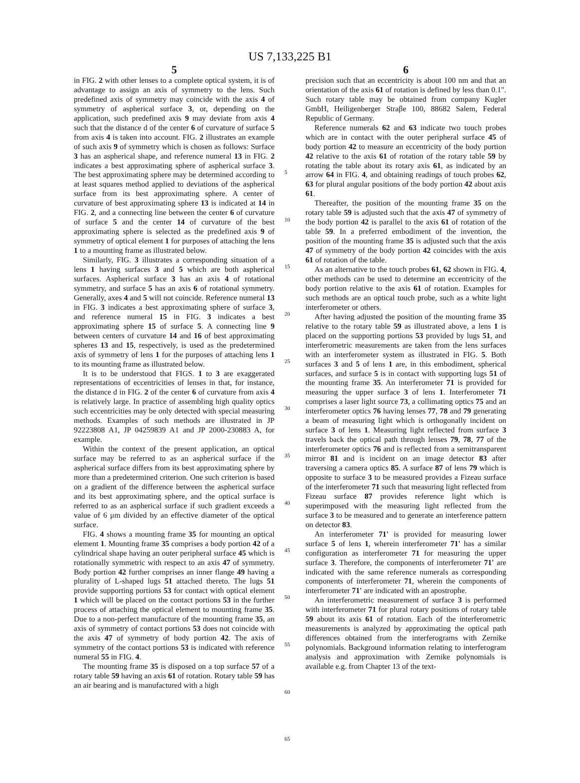US 7,133,225 B1
5
in FIG. 2 with other lenses to a complete optical system, it is of advantage to assign an axis of symmetry to the lens. Such predefined axis of symmetry may coincide with the axis 4 of symmetry of aspherical surface 3, or, depending on the application, such predefined axis 9 may deviate from axis 4 such that the distance d of the center 6 of curvature of surface 5 from axis 4 is taken into account. FIG. 2 illustrates an example of such axis 9 of symmetry which is chosen as follows: Surface 3 has an aspherical shape, and reference numeral 13 in FIG. 2 indicates a best approximating sphere of aspherical surface 3. The best approximating sphere may be determined according to at least squares method applied to deviations of the aspherical surface from its best approximating sphere. A center of curvature of best approximating sphere 13 is indicated at 14 in FIG. 2, and a connecting line between the center 6 of curvature of surface 5 and the center 14 of curvature of the best approximating sphere is selected as the predefined axis 9 of symmetry of optical element 1 for purposes of attaching the lens 1 to a mounting frame as illustrated below.
Similarly, FIG. 3 illustrates a corresponding situation of a lens 1 having surfaces 3 and 5 which are both aspherical surfaces. Aspherical surface 3 has an axis 4 of rotational symmetry, and surface 5 has an axis 6 of rotational symmetry. Generally, axes 4 and 5 will not coincide. Reference numeral 13 in FIG. 3 indicates a best approximating sphere of surface 3, and reference numeral 15 in FIG. 3 indicates a best approximating sphere 15 of surface 5. A connecting line 9 between centers of curvature 14 and 16 of best approximating spheres 13 and 15, respectively, is used as the predetermined axis of symmetry of lens 1 for the purposes of attaching lens 1 to its mounting frame as illustrated below.
It is to be understood that FIGS. 1 to 3 are exaggerated representations of eccentricities of lenses in that, for instance, the distance d in FIG. 2 of the center 6 of curvature from axis 4 is relatively large. In practice of assembling high quality optics such eccentricities may be only detected with special measuring methods. Examples of such methods are illustrated in JP 92223808 A1, JP 04259839 A1 and JP 2000-230883 A, for example.
Within the context of the present application, an optical surface may be referred to as an aspherical surface if the aspherical surface differs from its best approximating sphere by more than a predetermined criterion. One such criterion is based on a gradient of the difference between the aspherical surface and its best approximating sphere, and the optical surface is referred to as an aspherical surface if such gradient exceeds a value of 6 μm divided by an effective diameter of the optical surface.
FIG. 4 shows a mounting frame 35 for mounting an optical element 1. Mounting frame 35 comprises a body portion 42 of a cylindrical shape having an outer peripheral surface 45 which is rotationally symmetric with respect to an axis 47 of symmetry. Body portion 42 further comprises an inner flange 49 having a plurality of L-shaped lugs 51 attached thereto. The lugs 51 provide supporting portions 53 for contact with optical element 1 which will be placed on the contact portions 53 in the further process of attaching the optical element to mounting frame 35. Due to a non-perfect manufacture of the mounting frame 35, an axis of symmetry of contact portions 53 does not coincide with the axis 47 of symmetry of body portion 42. The axis of symmetry of the contact portions 53 is indicated with reference numeral 55 in FIG. 4.
The mounting frame 35 is disposed on a top surface 57 of a rotary table 59 having an axis 61 of rotation. Rotary table 59 has an air bearing and is manufactured with a high
5
10
15
20
25
30
35
40
45
50
55
60
65
6
precision such that an eccentricity is about 100 nm and that an orientation of the axis 61 of rotation is defined by less than 0.1". Such rotary table may be obtained from company Kugler GmbH, Heiligenberger Straβe 100, 88682 Salem, Federal Republic of Germany.
Reference numerals 62 and 63 indicate two touch probes which are in contact with the outer peripheral surface 45 of body portion 42 to measure an eccentricity of the body portion 42 relative to the axis 61 of rotation of the rotary table 59 by rotating the table about its rotary axis 61, as indicated by an arrow 64 in FIG. 4, and obtaining readings of touch probes 62, 63 for plural angular positions of the body portion 42 about axis 61.
Thereafter, the position of the mounting frame 35 on the rotary table 59 is adjusted such that the axis 47 of symmetry of the body portion 42 is parallel to the axis 61 of rotation of the table 59. In a preferred embodiment of the invention, the position of the mounting frame 35 is adjusted such that the axis 47 of symmetry of the body portion 42 coincides with the axis 61 of rotation of the table.
As an alternative to the touch probes 61, 62 shown in FIG. 4, other methods can be used to determine an eccentricity of the body portion relative to the axis 61 of rotation. Examples for such methods are an optical touch probe, such as a white light interferometer or others.
After having adjusted the position of the mounting frame 35 relative to the rotary table 59 as illustrated above, a lens 1 is placed on the supporting portions 53 provided by lugs 51, and interferometric measurements are taken from the lens surfaces with an interferometer system as illustrated in FIG. 5. Both surfaces 3 and 5 of lens 1 are, in this embodiment, spherical surfaces, and surface 5 is in contact with supporting lugs 51 of the mounting frame 35. An interferometer 71 is provided for measuring the upper surface 3 of lens 1. Interferometer 71 comprises a laser light source 73, a collimating optics 75 and an interferometer optics 76 having lenses 77, 78 and 79 generating a beam of measuring light which is orthogonally incident on surface 3 of lens 1. Measuring light reflected from surface 3 travels back the optical path through lenses 79, 78, 77 of the interferometer optics 76 and is reflected from a semitransparent mirror 81 and is incident on an image detector 83 after traversing a camera optics 85. A surface 87 of lens 79 which is opposite to surface 3 to be measured provides a Fizeau surface of the interferometer 71 such that measuring light reflected from Fizeau surface 87 provides reference light which is superimposed with the measuring light reflected from the surface 3 to be measured and to generate an interference pattern on detector 83.
An interferometer 71' is provided for measuring lower surface 5 of lens 1, wherein interferometer 71' has a similar configuration as interferometer 71 for measuring the upper surface 3. Therefore, the components of interferometer 71' are indicated with the same reference numerals as corresponding components of interferometer 71, wherein the components of interferometer 71' are indicated with an apostrophe.
An interferometric measurement of surface 3 is performed with interferometer 71 for plural rotary positions of rotary table 59 about its axis 61 of rotation. Each of the interferometric measurements is analyzed by approximating the optical path differences obtained from the interferograms with Zernike polynomials. Background information relating to interferogram analysis and approximation with Zernike polynomials is available e.g. from Chapter 13 of the text-